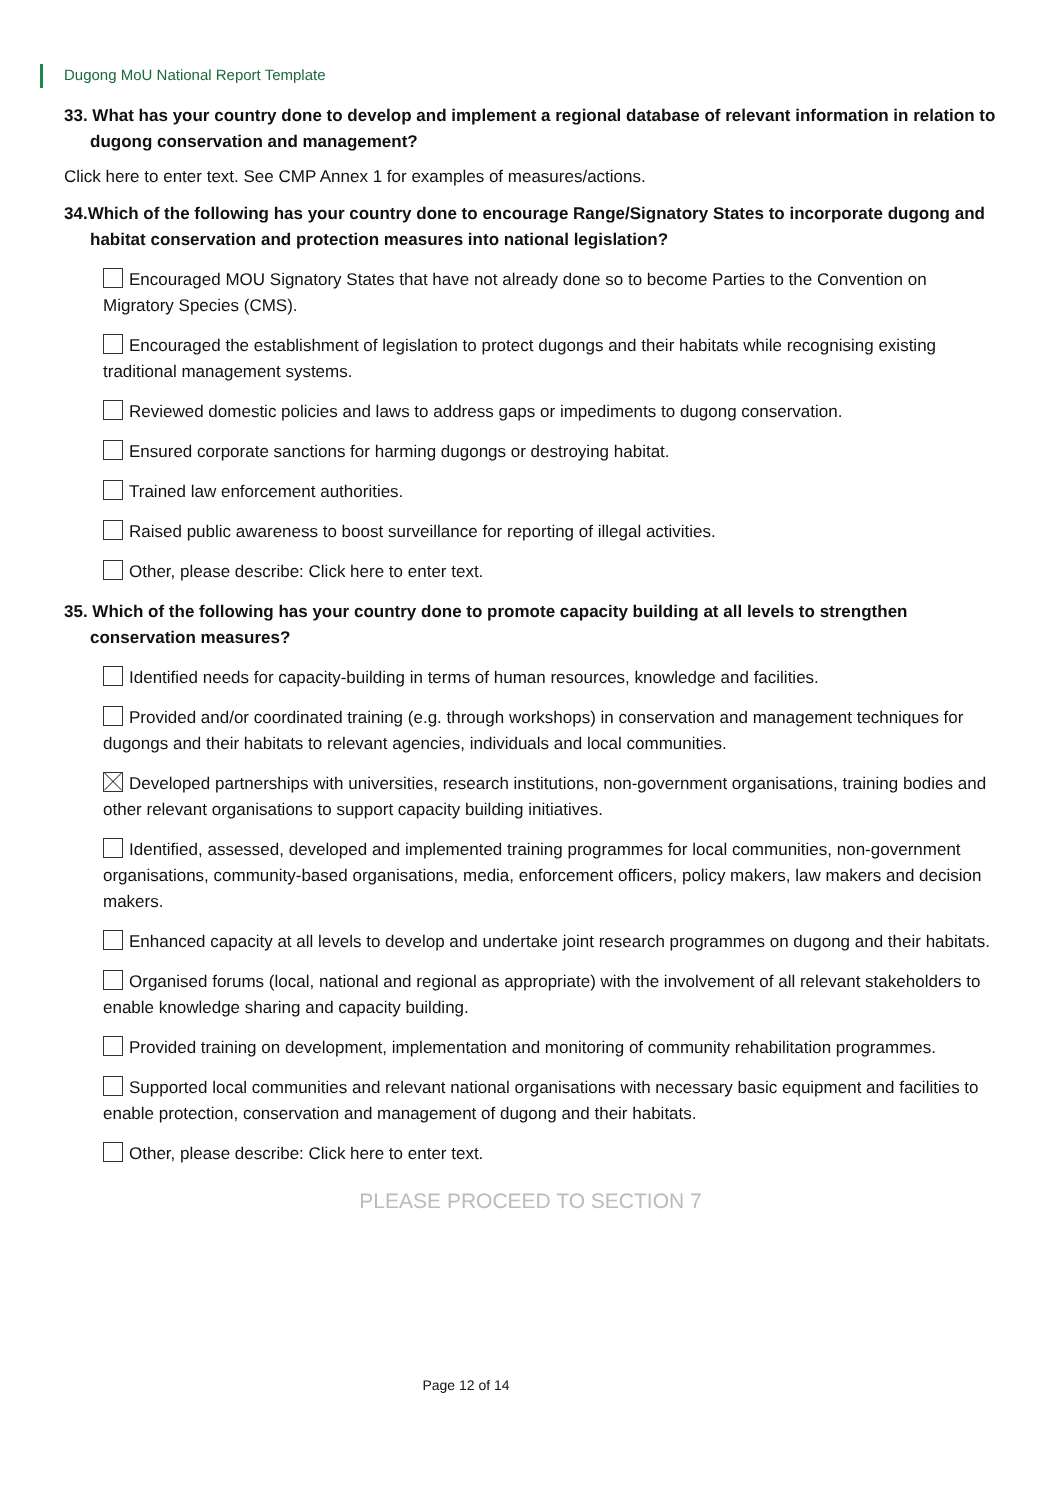Dugong MoU National Report Template
33. What has your country done to develop and implement a regional database of relevant information in relation to dugong conservation and management?
Click here to enter text. See CMP Annex 1 for examples of measures/actions.
34.Which of the following has your country done to encourage Range/Signatory States to incorporate dugong and habitat conservation and protection measures into national legislation?
Encouraged MOU Signatory States that have not already done so to become Parties to the Convention on Migratory Species (CMS).
Encouraged the establishment of legislation to protect dugongs and their habitats while recognising existing traditional management systems.
Reviewed domestic policies and laws to address gaps or impediments to dugong conservation.
Ensured corporate sanctions for harming dugongs or destroying habitat.
Trained law enforcement authorities.
Raised public awareness to boost surveillance for reporting of illegal activities.
Other, please describe: Click here to enter text.
35. Which of the following has your country done to promote capacity building at all levels to strengthen conservation measures?
Identified needs for capacity-building in terms of human resources, knowledge and facilities.
Provided and/or coordinated training (e.g. through workshops) in conservation and management techniques for dugongs and their habitats to relevant agencies, individuals and local communities.
Developed partnerships with universities, research institutions, non-government organisations, training bodies and other relevant organisations to support capacity building initiatives.
Identified, assessed, developed and implemented training programmes for local communities, non-government organisations, community-based organisations, media, enforcement officers, policy makers, law makers and decision makers.
Enhanced capacity at all levels to develop and undertake joint research programmes on dugong and their habitats.
Organised forums (local, national and regional as appropriate) with the involvement of all relevant stakeholders to enable knowledge sharing and capacity building.
Provided training on development, implementation and monitoring of community rehabilitation programmes.
Supported local communities and relevant national organisations with necessary basic equipment and facilities to enable protection, conservation and management of dugong and their habitats.
Other, please describe: Click here to enter text.
PLEASE PROCEED TO SECTION 7
Page 12 of 14